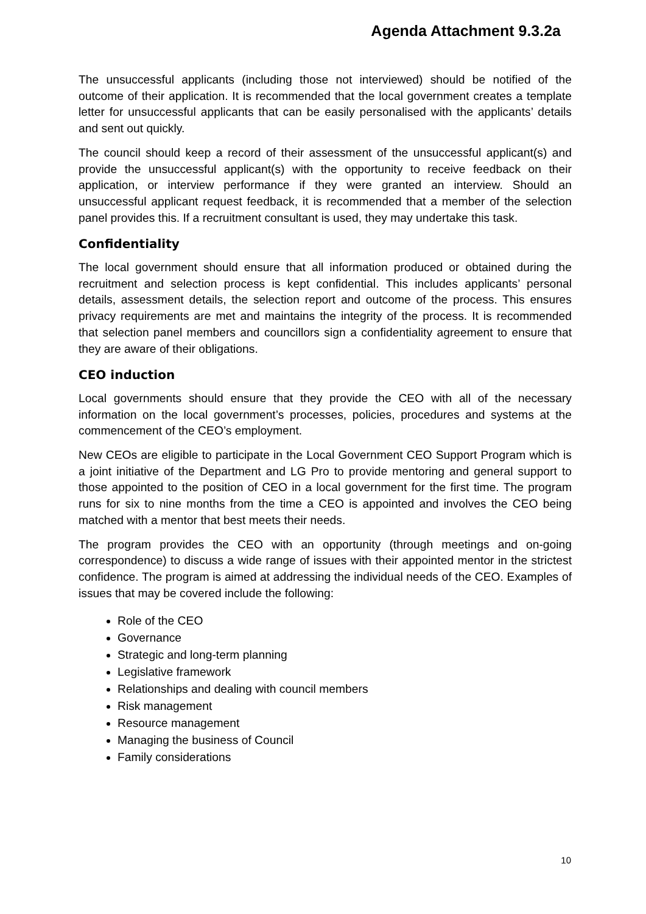Agenda Attachment 9.3.2a
The unsuccessful applicants (including those not interviewed) should be notified of the outcome of their application. It is recommended that the local government creates a template letter for unsuccessful applicants that can be easily personalised with the applicants’ details and sent out quickly.
The council should keep a record of their assessment of the unsuccessful applicant(s) and provide the unsuccessful applicant(s) with the opportunity to receive feedback on their application, or interview performance if they were granted an interview. Should an unsuccessful applicant request feedback, it is recommended that a member of the selection panel provides this. If a recruitment consultant is used, they may undertake this task.
Confidentiality
The local government should ensure that all information produced or obtained during the recruitment and selection process is kept confidential. This includes applicants’ personal details, assessment details, the selection report and outcome of the process. This ensures privacy requirements are met and maintains the integrity of the process. It is recommended that selection panel members and councillors sign a confidentiality agreement to ensure that they are aware of their obligations.
CEO induction
Local governments should ensure that they provide the CEO with all of the necessary information on the local government’s processes, policies, procedures and systems at the commencement of the CEO’s employment.
New CEOs are eligible to participate in the Local Government CEO Support Program which is a joint initiative of the Department and LG Pro to provide mentoring and general support to those appointed to the position of CEO in a local government for the first time. The program runs for six to nine months from the time a CEO is appointed and involves the CEO being matched with a mentor that best meets their needs.
The program provides the CEO with an opportunity (through meetings and on-going correspondence) to discuss a wide range of issues with their appointed mentor in the strictest confidence. The program is aimed at addressing the individual needs of the CEO. Examples of issues that may be covered include the following:
Role of the CEO
Governance
Strategic and long-term planning
Legislative framework
Relationships and dealing with council members
Risk management
Resource management
Managing the business of Council
Family considerations
10